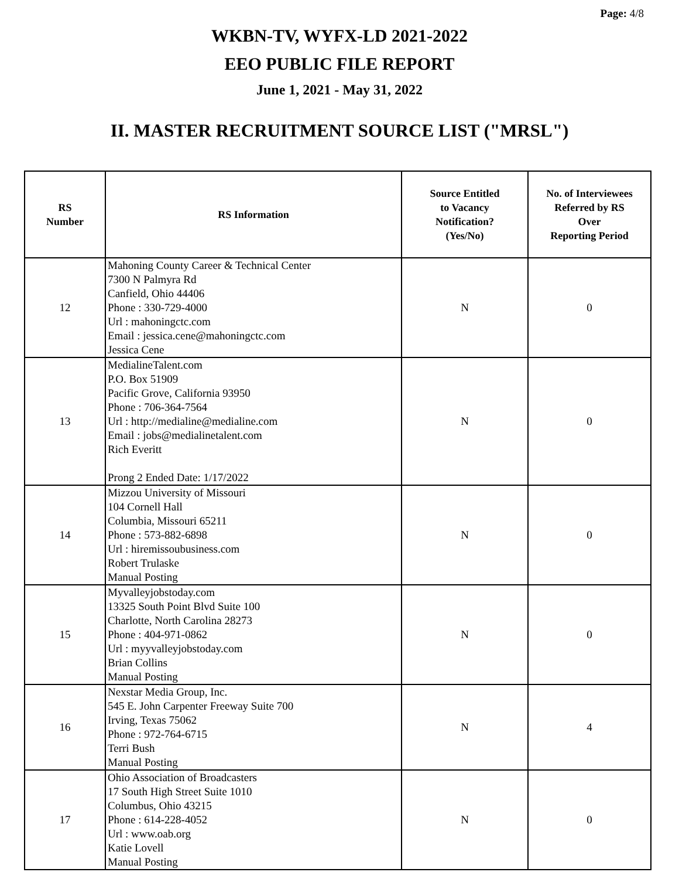Page: 4/8
WKBN-TV, WYFX-LD 2021-2022
EEO PUBLIC FILE REPORT
June 1, 2021 - May 31, 2022
II. MASTER RECRUITMENT SOURCE LIST ("MRSL")
| RS Number | RS Information | Source Entitled to Vacancy Notification? (Yes/No) | No. of Interviewees Referred by RS Over Reporting Period |
| --- | --- | --- | --- |
| 12 | Mahoning County Career & Technical Center 7300 N Palmyra Rd Canfield, Ohio 44406 Phone : 330-729-4000 Url : mahoningctc.com Email : jessica.cene@mahoningctc.com Jessica Cene | N | 0 |
| 13 | MedialineTalent.com P.O. Box 51909 Pacific Grove, California 93950 Phone : 706-364-7564 Url : http://medialine@medialine.com Email : jobs@medialinetalent.com Rich Everitt Prong 2 Ended Date: 1/17/2022 | N | 0 |
| 14 | Mizzou University of Missouri 104 Cornell Hall Columbia, Missouri 65211 Phone : 573-882-6898 Url : hiremissoubusiness.com Robert Trulaske Manual Posting | N | 0 |
| 15 | Myvalleyjobstoday.com 13325 South Point Blvd Suite 100 Charlotte, North Carolina 28273 Phone : 404-971-0862 Url : myyvalleyjobstoday.com Brian Collins Manual Posting | N | 0 |
| 16 | Nexstar Media Group, Inc. 545 E. John Carpenter Freeway Suite 700 Irving, Texas 75062 Phone : 972-764-6715 Terri Bush Manual Posting | N | 4 |
| 17 | Ohio Association of Broadcasters 17 South High Street Suite 1010 Columbus, Ohio 43215 Phone : 614-228-4052 Url : www.oab.org Katie Lovell Manual Posting | N | 0 |